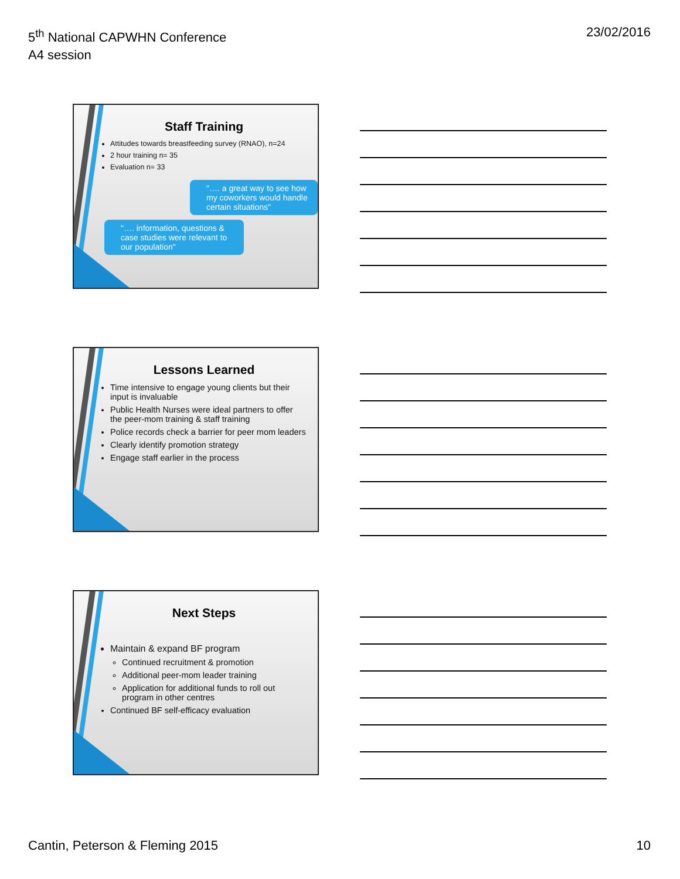5<sup>th</sup> National CAPWHN Conference
A4 session
23/02/2016
Staff Training
Attitudes towards breastfeeding survey (RNAO), n=24
2 hour training n= 35
Evaluation n= 33
"…. a great way to see how my coworkers would handle certain situations"
"…. information, questions & case studies were relevant to our population"
Lessons Learned
Time intensive to engage young clients but their input is invaluable
Public Health Nurses were ideal partners to offer the peer-mom training & staff training
Police records check a barrier for peer mom leaders
Clearly identify promotion strategy
Engage staff earlier in the process
Next Steps
Maintain & expand BF program
Continued recruitment & promotion
Additional peer-mom leader training
Application for additional funds to roll out program in other centres
Continued BF self-efficacy evaluation
Cantin, Peterson & Fleming 2015
10